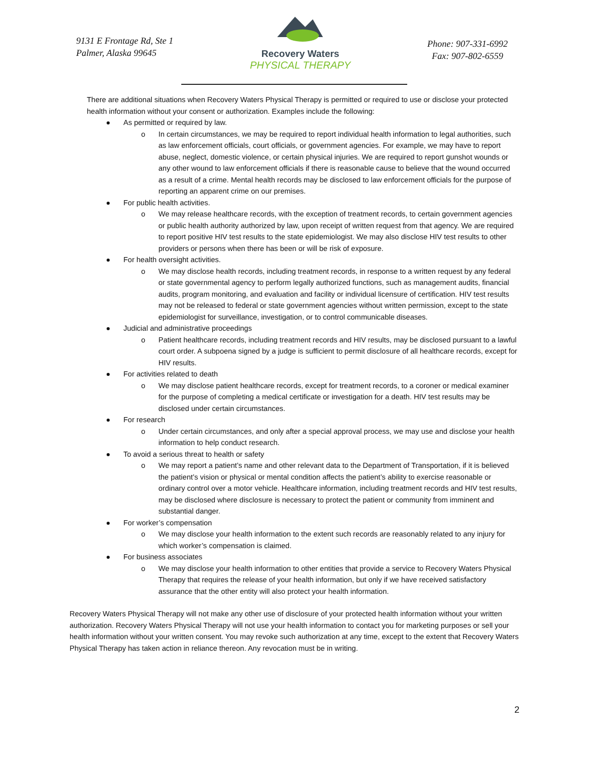9131 E Frontage Rd, Ste 1
Palmer, Alaska 99645
Recovery Waters
PHYSICAL THERAPY
Phone: 907-331-6992
Fax: 907-802-6559
There are additional situations when Recovery Waters Physical Therapy is permitted or required to use or disclose your protected health information without your consent or authorization. Examples include the following:
As permitted or required by law.
o In certain circumstances, we may be required to report individual health information to legal authorities, such as law enforcement officials, court officials, or government agencies. For example, we may have to report abuse, neglect, domestic violence, or certain physical injuries. We are required to report gunshot wounds or any other wound to law enforcement officials if there is reasonable cause to believe that the wound occurred as a result of a crime. Mental health records may be disclosed to law enforcement officials for the purpose of reporting an apparent crime on our premises.
For public health activities.
o We may release healthcare records, with the exception of treatment records, to certain government agencies or public health authority authorized by law, upon receipt of written request from that agency. We are required to report positive HIV test results to the state epidemiologist. We may also disclose HIV test results to other providers or persons when there has been or will be risk of exposure.
For health oversight activities.
o We may disclose health records, including treatment records, in response to a written request by any federal or state governmental agency to perform legally authorized functions, such as management audits, financial audits, program monitoring, and evaluation and facility or individual licensure of certification. HIV test results may not be released to federal or state government agencies without written permission, except to the state epidemiologist for surveillance, investigation, or to control communicable diseases.
Judicial and administrative proceedings
o Patient healthcare records, including treatment records and HIV results, may be disclosed pursuant to a lawful court order. A subpoena signed by a judge is sufficient to permit disclosure of all healthcare records, except for HIV results.
For activities related to death
o We may disclose patient healthcare records, except for treatment records, to a coroner or medical examiner for the purpose of completing a medical certificate or investigation for a death. HIV test results may be disclosed under certain circumstances.
For research
o Under certain circumstances, and only after a special approval process, we may use and disclose your health information to help conduct research.
To avoid a serious threat to health or safety
o We may report a patient’s name and other relevant data to the Department of Transportation, if it is believed the patient’s vision or physical or mental condition affects the patient’s ability to exercise reasonable or ordinary control over a motor vehicle. Healthcare information, including treatment records and HIV test results, may be disclosed where disclosure is necessary to protect the patient or community from imminent and substantial danger.
For worker’s compensation
o We may disclose your health information to the extent such records are reasonably related to any injury for which worker’s compensation is claimed.
For business associates
o We may disclose your health information to other entities that provide a service to Recovery Waters Physical Therapy that requires the release of your health information, but only if we have received satisfactory assurance that the other entity will also protect your health information.
Recovery Waters Physical Therapy will not make any other use of disclosure of your protected health information without your written authorization. Recovery Waters Physical Therapy will not use your health information to contact you for marketing purposes or sell your health information without your written consent. You may revoke such authorization at any time, except to the extent that Recovery Waters Physical Therapy has taken action in reliance thereon. Any revocation must be in writing.
2